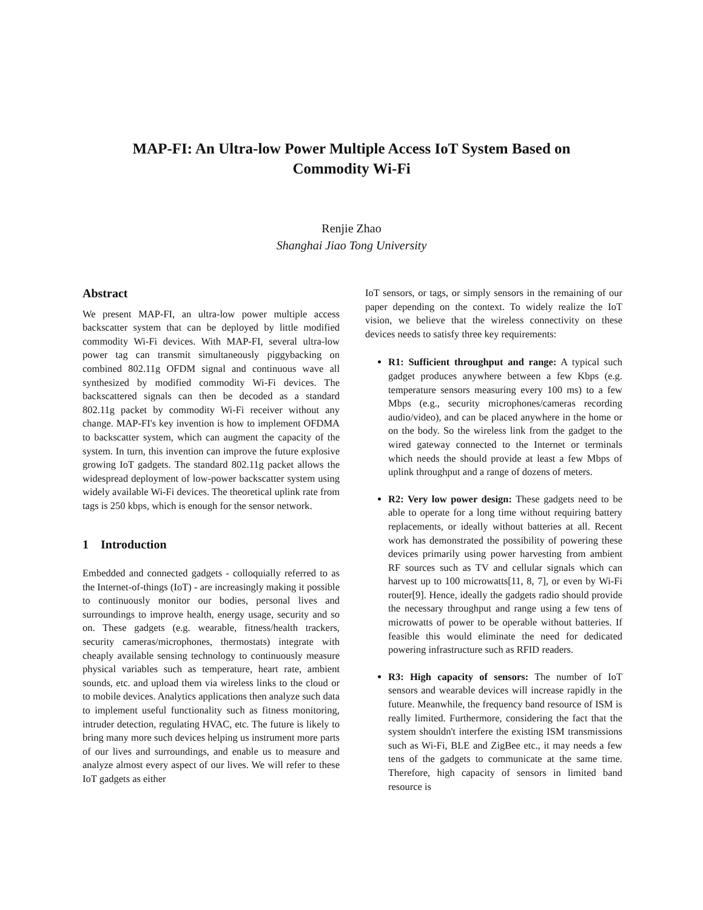MAP-FI: An Ultra-low Power Multiple Access IoT System Based on
Commodity Wi-Fi
Renjie Zhao
Shanghai Jiao Tong University
Abstract
We present MAP-FI, an ultra-low power multiple access backscatter system that can be deployed by little modified commodity Wi-Fi devices. With MAP-FI, several ultra-low power tag can transmit simultaneously piggybacking on combined 802.11g OFDM signal and continuous wave all synthesized by modified commodity Wi-Fi devices. The backscattered signals can then be decoded as a standard 802.11g packet by commodity Wi-Fi receiver without any change. MAP-FI's key invention is how to implement OFDMA to backscatter system, which can augment the capacity of the system. In turn, this invention can improve the future explosive growing IoT gadgets. The standard 802.11g packet allows the widespread deployment of low-power backscatter system using widely available Wi-Fi devices. The theoretical uplink rate from tags is 250 kbps, which is enough for the sensor network.
1 Introduction
Embedded and connected gadgets - colloquially referred to as the Internet-of-things (IoT) - are increasingly making it possible to continuously monitor our bodies, personal lives and surroundings to improve health, energy usage, security and so on. These gadgets (e.g. wearable, fitness/health trackers, security cameras/microphones, thermostats) integrate with cheaply available sensing technology to continuously measure physical variables such as temperature, heart rate, ambient sounds, etc. and upload them via wireless links to the cloud or to mobile devices. Analytics applications then analyze such data to implement useful functionality such as fitness monitoring, intruder detection, regulating HVAC, etc. The future is likely to bring many more such devices helping us instrument more parts of our lives and surroundings, and enable us to measure and analyze almost every aspect of our lives. We will refer to these IoT gadgets as either
IoT sensors, or tags, or simply sensors in the remaining of our paper depending on the context. To widely realize the IoT vision, we believe that the wireless connectivity on these devices needs to satisfy three key requirements:
R1: Sufficient throughput and range: A typical such gadget produces anywhere between a few Kbps (e.g. temperature sensors measuring every 100 ms) to a few Mbps (e.g., security microphones/cameras recording audio/video), and can be placed anywhere in the home or on the body. So the wireless link from the gadget to the wired gateway connected to the Internet or terminals which needs the should provide at least a few Mbps of uplink throughput and a range of dozens of meters.
R2: Very low power design: These gadgets need to be able to operate for a long time without requiring battery replacements, or ideally without batteries at all. Recent work has demonstrated the possibility of powering these devices primarily using power harvesting from ambient RF sources such as TV and cellular signals which can harvest up to 100 microwatts[11, 8, 7], or even by Wi-Fi router[9]. Hence, ideally the gadgets radio should provide the necessary throughput and range using a few tens of microwatts of power to be operable without batteries. If feasible this would eliminate the need for dedicated powering infrastructure such as RFID readers.
R3: High capacity of sensors: The number of IoT sensors and wearable devices will increase rapidly in the future. Meanwhile, the frequency band resource of ISM is really limited. Furthermore, considering the fact that the system shouldn't interfere the existing ISM transmissions such as Wi-Fi, BLE and ZigBee etc., it may needs a few tens of the gadgets to communicate at the same time. Therefore, high capacity of sensors in limited band resource is